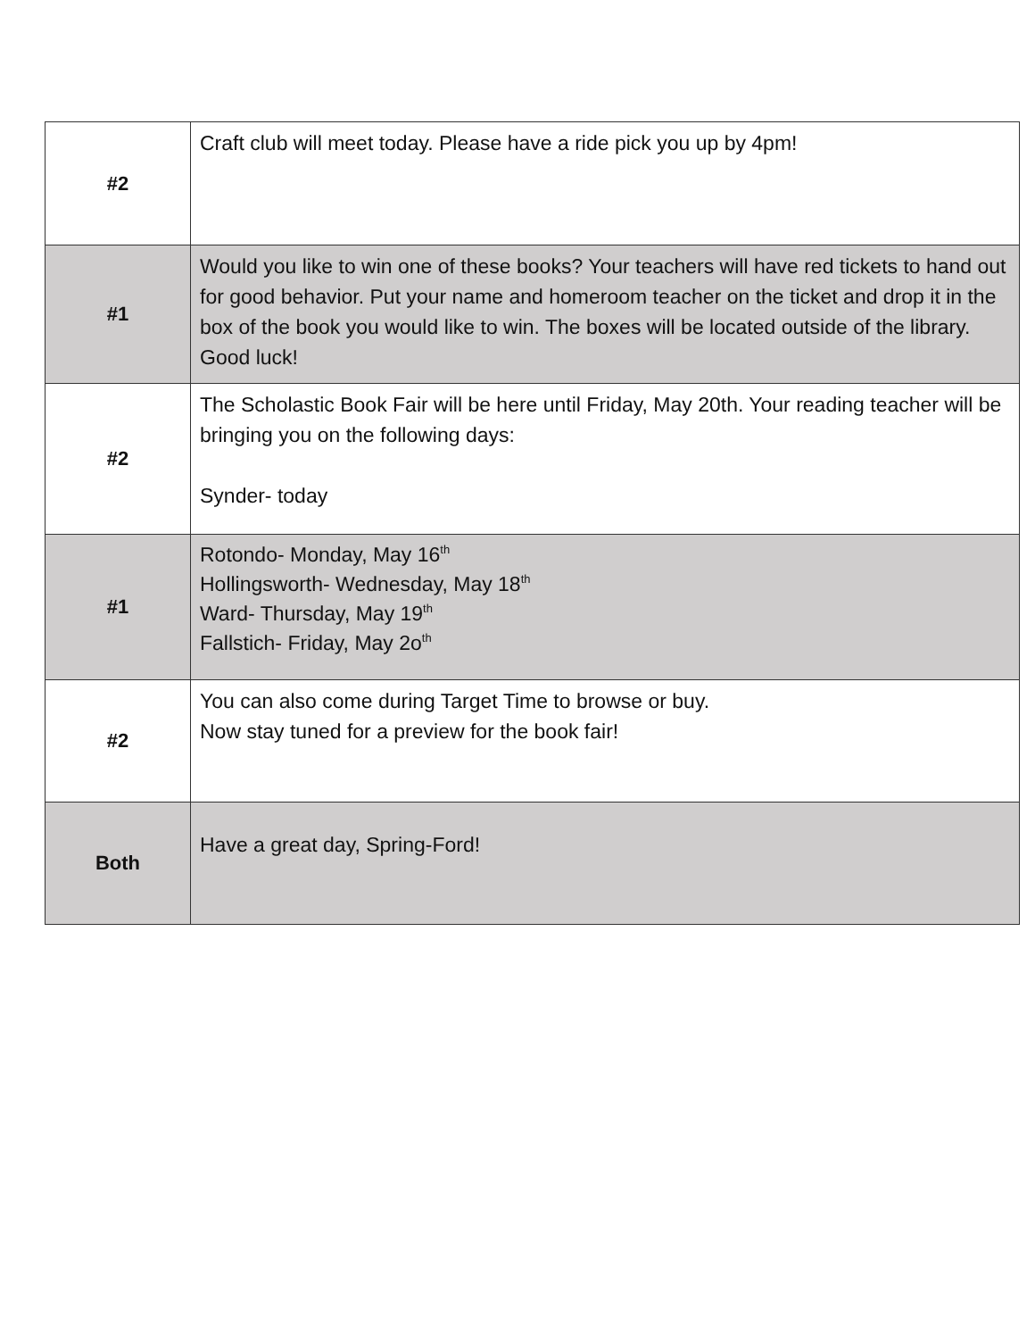| #2 | Craft club will meet today. Please have a ride pick you up by 4pm! |
| #1 | Would you like to win one of these books? Your teachers will have red tickets to hand out for good behavior. Put your name and homeroom teacher on the ticket and drop it in the box of the book you would like to win. The boxes will be located outside of the library. Good luck! |
| #2 | The Scholastic Book Fair will be here until Friday, May 20th. Your reading teacher will be bringing you on the following days: Synder- today |
| #1 | Rotondo- Monday, May 16<sup>th</sup> Hollingsworth- Wednesday, May 18<sup>th</sup> Ward- Thursday, May 19<sup>th</sup> Fallstich- Friday, May 2o<sup>th</sup> |
| #2 | You can also come during Target Time to browse or buy. Now stay tuned for a preview for the book fair! |
| Both | Have a great day, Spring-Ford! |